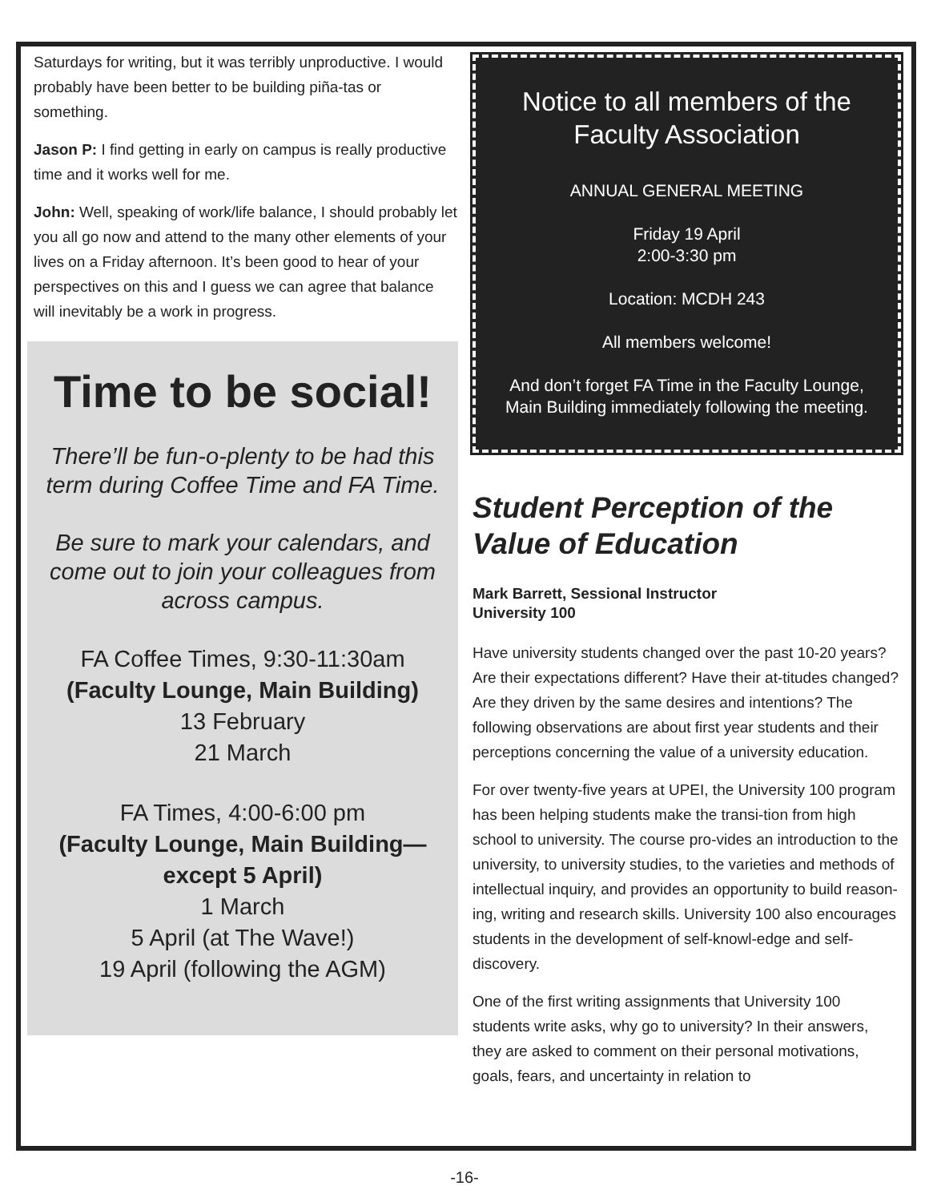Saturdays for writing, but it was terribly unproductive. I would probably have been better to be building piña-tas or something.
Jason P: I find getting in early on campus is really productive time and it works well for me.
John: Well, speaking of work/life balance, I should probably let you all go now and attend to the many other elements of your lives on a Friday afternoon. It’s been good to hear of your perspectives on this and I guess we can agree that balance will inevitably be a work in progress.
Time to be social!
There’ll be fun-o-plenty to be had this term during Coffee Time and FA Time.
Be sure to mark your calendars, and come out to join your colleagues from
across campus.
FA Coffee Times, 9:30-11:30am
(Faculty Lounge, Main Building)
13 February
21 March
FA Times, 4:00-6:00 pm
(Faculty Lounge, Main Building—except 5 April)
1 March
5 April (at The Wave!)
19 April (following the AGM)
Notice to all members of the Faculty Association
ANNUAL GENERAL MEETING
Friday 19 April
2:00-3:30 pm
Location: MCDH 243
All members welcome!
And don’t forget FA Time in the Faculty Lounge, Main Building immediately following the meeting.
Student Perception of the Value of Education
Mark Barrett, Sessional Instructor
University 100
Have university students changed over the past 10-20 years? Are their expectations different? Have their at-titudes changed? Are they driven by the same desires and intentions? The following observations are about first year students and their perceptions concerning the value of a university education.
For over twenty-five years at UPEI, the University 100 program has been helping students make the transi-tion from high school to university. The course pro-vides an introduction to the university, to university studies, to the varieties and methods of intellectual inquiry, and provides an opportunity to build reason-ing, writing and research skills. University 100 also encourages students in the development of self-knowl-edge and self-discovery.
One of the first writing assignments that University 100 students write asks, why go to university? In their answers, they are asked to comment on their personal motivations, goals, fears, and uncertainty in relation to
-16-